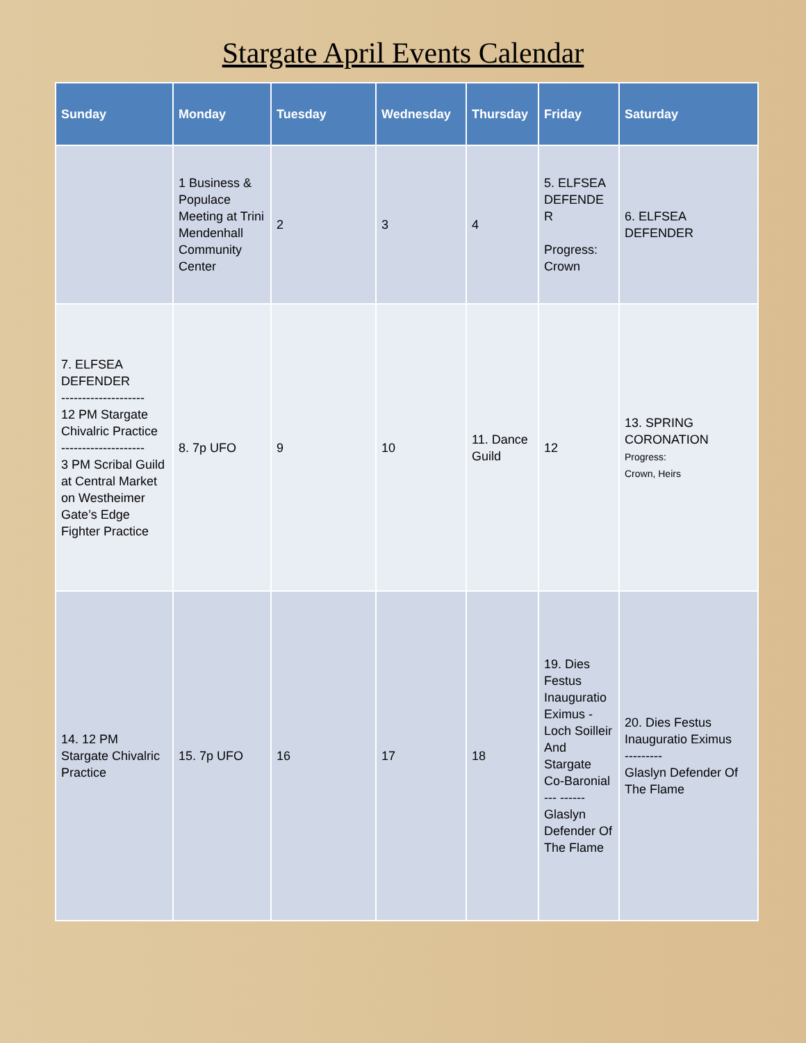Stargate April Events Calendar
| Sunday | Monday | Tuesday | Wednesday | Thursday | Friday | Saturday |
| --- | --- | --- | --- | --- | --- | --- |
| | 1 Business & Populace Meeting at Trini Mendenhall Community Center | 2 | 3 | 4 | 5. ELFSEA DEFENDE R Progress: Crown | 6. ELFSEA DEFENDER |
| 7. ELFSEA DEFENDER -------------------- 12 PM Stargate Chivalric Practice -------------------- 3 PM Scribal Guild at Central Market on Westheimer Gate’s Edge Fighter Practice | 8. 7p UFO | 9 | 10 | 11. Dance Guild | 12 | 13. SPRING CORONATION Progress: Crown, Heirs |
| 14. 12 PM Stargate Chivalric Practice | 15. 7p UFO | 16 | 17 | 18 | 19. Dies Festus Inauguratio Eximus - Loch Soilleir And Stargate Co-Baronial --- ------ Glaslyn Defender Of The Flame | 20. Dies Festus Inauguratio Eximus --------- Glaslyn Defender Of The Flame |